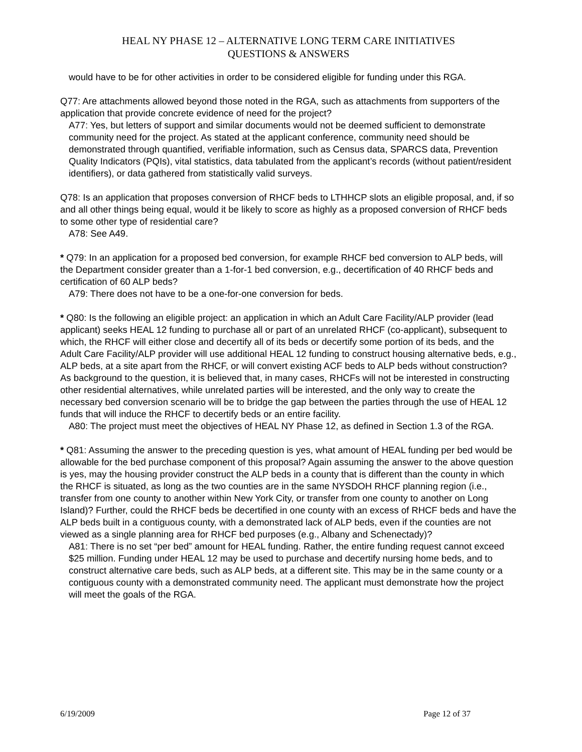HEAL NY PHASE 12 – ALTERNATIVE LONG TERM CARE INITIATIVES
QUESTIONS & ANSWERS
would have to be for other activities in order to be considered eligible for funding under this RGA.
Q77: Are attachments allowed beyond those noted in the RGA, such as attachments from supporters of the application that provide concrete evidence of need for the project?
A77: Yes, but letters of support and similar documents would not be deemed sufficient to demonstrate community need for the project. As stated at the applicant conference, community need should be demonstrated through quantified, verifiable information, such as Census data, SPARCS data, Prevention Quality Indicators (PQIs), vital statistics, data tabulated from the applicant’s records (without patient/resident identifiers), or data gathered from statistically valid surveys.
Q78: Is an application that proposes conversion of RHCF beds to LTHHCP slots an eligible proposal, and, if so and all other things being equal, would it be likely to score as highly as a proposed conversion of RHCF beds to some other type of residential care?
A78: See A49.
* Q79: In an application for a proposed bed conversion, for example RHCF bed conversion to ALP beds, will the Department consider greater than a 1-for-1 bed conversion, e.g., decertification of 40 RHCF beds and certification of 60 ALP beds?
A79: There does not have to be a one-for-one conversion for beds.
* Q80: Is the following an eligible project: an application in which an Adult Care Facility/ALP provider (lead applicant) seeks HEAL 12 funding to purchase all or part of an unrelated RHCF (co-applicant), subsequent to which, the RHCF will either close and decertify all of its beds or decertify some portion of its beds, and the Adult Care Facility/ALP provider will use additional HEAL 12 funding to construct housing alternative beds, e.g., ALP beds, at a site apart from the RHCF, or will convert existing ACF beds to ALP beds without construction? As background to the question, it is believed that, in many cases, RHCFs will not be interested in constructing other residential alternatives, while unrelated parties will be interested, and the only way to create the necessary bed conversion scenario will be to bridge the gap between the parties through the use of HEAL 12 funds that will induce the RHCF to decertify beds or an entire facility.
A80: The project must meet the objectives of HEAL NY Phase 12, as defined in Section 1.3 of the RGA.
* Q81: Assuming the answer to the preceding question is yes, what amount of HEAL funding per bed would be allowable for the bed purchase component of this proposal? Again assuming the answer to the above question is yes, may the housing provider construct the ALP beds in a county that is different than the county in which the RHCF is situated, as long as the two counties are in the same NYSDOH RHCF planning region (i.e., transfer from one county to another within New York City, or transfer from one county to another on Long Island)? Further, could the RHCF beds be decertified in one county with an excess of RHCF beds and have the ALP beds built in a contiguous county, with a demonstrated lack of ALP beds, even if the counties are not viewed as a single planning area for RHCF bed purposes (e.g., Albany and Schenectady)?
A81: There is no set “per bed” amount for HEAL funding. Rather, the entire funding request cannot exceed $25 million. Funding under HEAL 12 may be used to purchase and decertify nursing home beds, and to construct alternative care beds, such as ALP beds, at a different site. This may be in the same county or a contiguous county with a demonstrated community need. The applicant must demonstrate how the project will meet the goals of the RGA.
6/19/2009 Page 12 of 37